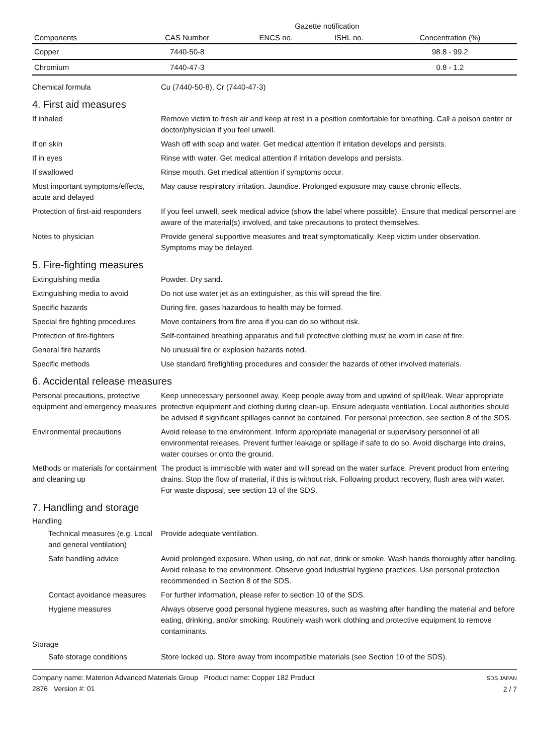| | | Gazette notification | | | |
| --- | --- | --- | --- | --- | --- |
| Components | | CAS Number | ENCS no. | ISHL no. | Concentration (%) |
| Copper | | 7440-50-8 | | | 98.8 - 99.2 |
| Chromium | | 7440-47-3 | | | 0.8 - 1.2 |
Chemical formula
Cu (7440-50-8), Cr (7440-47-3)
4. First aid measures
If inhaled
Remove victim to fresh air and keep at rest in a position comfortable for breathing. Call a poison center or doctor/physician if you feel unwell.
If on skin
Wash off with soap and water. Get medical attention if irritation develops and persists.
If in eyes
Rinse with water. Get medical attention if irritation develops and persists.
If swallowed
Rinse mouth. Get medical attention if symptoms occur.
Most important symptoms/effects, acute and delayed
May cause respiratory irritation. Jaundice. Prolonged exposure may cause chronic effects.
Protection of first-aid responders
If you feel unwell, seek medical advice (show the label where possible). Ensure that medical personnel are aware of the material(s) involved, and take precautions to protect themselves.
Notes to physician
Provide general supportive measures and treat symptomatically. Keep victim under observation. Symptoms may be delayed.
5. Fire-fighting measures
Extinguishing media
Powder. Dry sand.
Extinguishing media to avoid
Do not use water jet as an extinguisher, as this will spread the fire.
Specific hazards
During fire, gases hazardous to health may be formed.
Special fire fighting procedures
Move containers from fire area if you can do so without risk.
Protection of fire-fighters
Self-contained breathing apparatus and full protective clothing must be worn in case of fire.
General fire hazards
No unusual fire or explosion hazards noted.
Specific methods
Use standard firefighting procedures and consider the hazards of other involved materials.
6. Accidental release measures
Personal precautions, protective equipment and emergency measures
Keep unnecessary personnel away. Keep people away from and upwind of spill/leak. Wear appropriate protective equipment and clothing during clean-up. Ensure adequate ventilation. Local authorities should be advised if significant spillages cannot be contained. For personal protection, see section 8 of the SDS.
Environmental precautions
Avoid release to the environment. Inform appropriate managerial or supervisory personnel of all environmental releases. Prevent further leakage or spillage if safe to do so. Avoid discharge into drains, water courses or onto the ground.
Methods or materials for containment and cleaning up
The product is immiscible with water and will spread on the water surface. Prevent product from entering drains. Stop the flow of material, if this is without risk. Following product recovery, flush area with water. For waste disposal, see section 13 of the SDS.
7. Handling and storage
Handling
Technical measures (e.g. Local and general ventilation)
Provide adequate ventilation.
Safe handling advice
Avoid prolonged exposure. When using, do not eat, drink or smoke. Wash hands thoroughly after handling. Avoid release to the environment. Observe good industrial hygiene practices. Use personal protection recommended in Section 8 of the SDS.
Contact avoidance measures
For further information, please refer to section 10 of the SDS.
Hygiene measures
Always observe good personal hygiene measures, such as washing after handling the material and before eating, drinking, and/or smoking. Routinely wash work clothing and protective equipment to remove contaminants.
Storage
Safe storage conditions
Store locked up. Store away from incompatible materials (see Section 10 of the SDS).
Company name: Materion Advanced Materials Group Product name: Copper 182 Product
2876 Version #: 01
SDS JAPAN
2 / 7